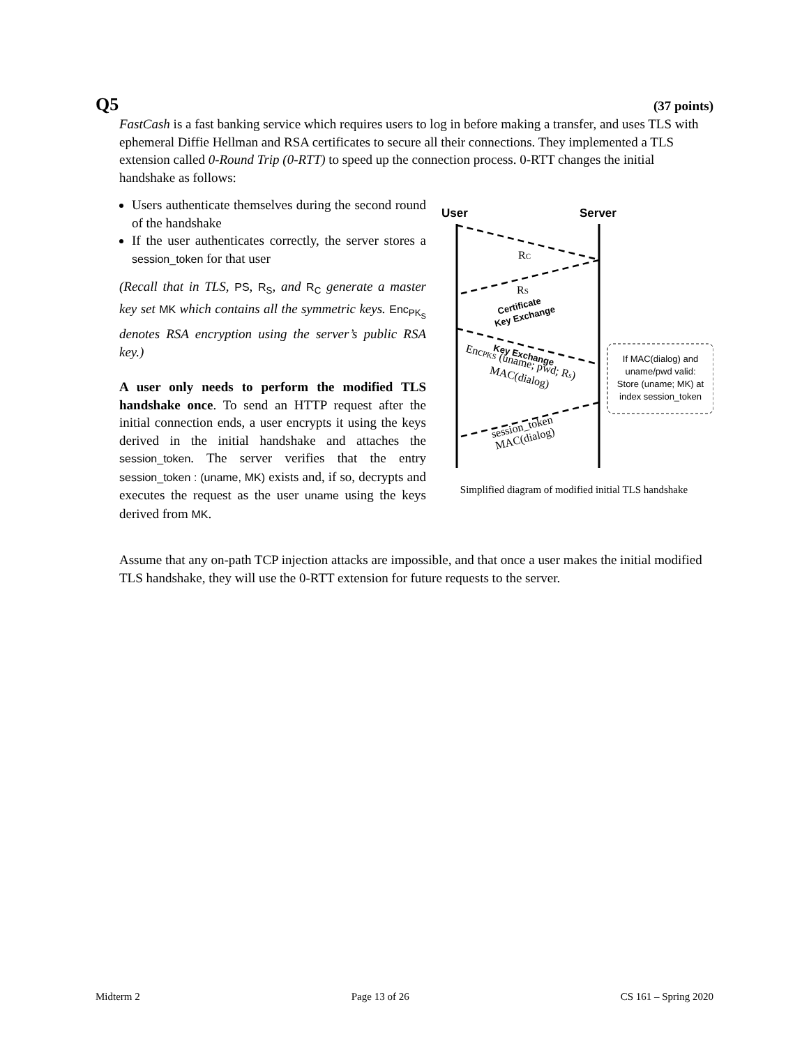Q5 (37 points)
FastCash is a fast banking service which requires users to log in before making a transfer, and uses TLS with ephemeral Diffie Hellman and RSA certificates to secure all their connections. They implemented a TLS extension called 0-Round Trip (0-RTT) to speed up the connection process. 0-RTT changes the initial handshake as follows:
Users authenticate themselves during the second round of the handshake
If the user authenticates correctly, the server stores a session_token for that user
(Recall that in TLS, PS, R<sub>S</sub>, and R<sub>C</sub> generate a master key set MK which contains all the symmetric keys. Enc<sub>PK<sub>S</sub></sub> denotes RSA encryption using the server’s public RSA key.)
A user only needs to perform the modified TLS handshake once. To send an HTTP request after the initial connection ends, a user encrypts it using the keys derived in the initial handshake and attaches the session_token. The server verifies that the entry session_token : (uname, MK) exists and, if so, decrypts and executes the request as the user uname using the keys derived from MK.
User
Server
RC
RS
Certificate
Key Exchange
Key Exchange
EncPKS (uname; pwd; Rs)
MAC(dialog)
session_token
MAC(dialog)
If MAC(dialog) and
uname/pwd valid:
Store (uname; MK) at
index session_token
Simplified diagram of modified initial TLS handshake
Assume that any on-path TCP injection attacks are impossible, and that once a user makes the initial modified TLS handshake, they will use the 0-RTT extension for future requests to the server.
Midterm 2 Page 13 of 26 CS 161 – Spring 2020